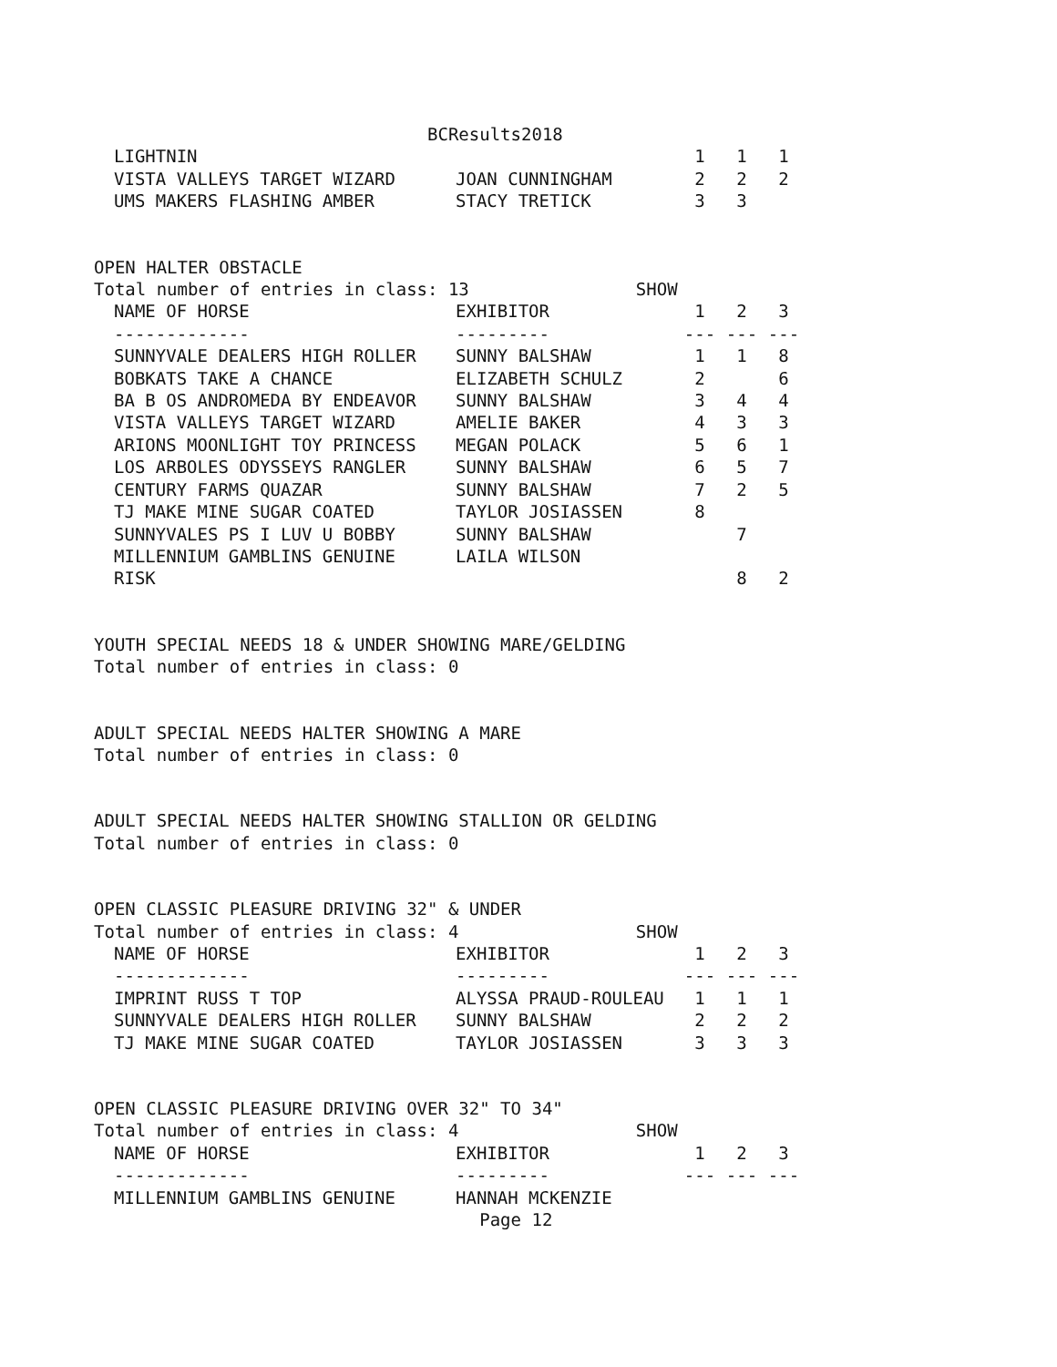BCResults2018
| LIGHTNIN | | 1 | 1 | 1 |
| VISTA VALLEYS TARGET WIZARD | JOAN CUNNINGHAM | 2 | 2 | 2 |
| UMS MAKERS FLASHING AMBER | STACY TRETICK | 3 | 3 | |
OPEN HALTER OBSTACLE
Total number of entries in class: 13                SHOW
| NAME OF HORSE | EXHIBITOR | 1 | 2 | 3 |
| --- | --- | --- | --- | --- |
| ------------- | --------- | --- | --- | --- |
| SUNNYVALE DEALERS HIGH ROLLER | SUNNY BALSHAW | 1 | 1 | 8 |
| BOBKATS TAKE A CHANCE | ELIZABETH SCHULZ | 2 | | 6 |
| BA B OS ANDROMEDA BY ENDEAVOR | SUNNY BALSHAW | 3 | 4 | 4 |
| VISTA VALLEYS TARGET WIZARD | AMELIE BAKER | 4 | 3 | 3 |
| ARIONS MOONLIGHT TOY PRINCESS | MEGAN POLACK | 5 | 6 | 1 |
| LOS ARBOLES ODYSSEYS RANGLER | SUNNY BALSHAW | 6 | 5 | 7 |
| CENTURY FARMS QUAZAR | SUNNY BALSHAW | 7 | 2 | 5 |
| TJ MAKE MINE SUGAR COATED | TAYLOR JOSIASSEN | 8 | | |
| SUNNYVALES PS I LUV U BOBBY | SUNNY BALSHAW | | 7 | |
| MILLENNIUM GAMBLINS GENUINE | LAILA WILSON | | | |
| RISK | | | 8 | 2 |
YOUTH SPECIAL NEEDS 18 & UNDER SHOWING MARE/GELDING
Total number of entries in class: 0
ADULT SPECIAL NEEDS HALTER SHOWING A MARE
Total number of entries in class: 0
ADULT SPECIAL NEEDS HALTER SHOWING STALLION OR GELDING
Total number of entries in class: 0
OPEN CLASSIC PLEASURE DRIVING 32" & UNDER
Total number of entries in class: 4                 SHOW
| NAME OF HORSE | EXHIBITOR | 1 | 2 | 3 |
| --- | --- | --- | --- | --- |
| ------------- | --------- | --- | --- | --- |
| IMPRINT RUSS T TOP | ALYSSA PRAUD-ROULEAU | 1 | 1 | 1 |
| SUNNYVALE DEALERS HIGH ROLLER | SUNNY BALSHAW | 2 | 2 | 2 |
| TJ MAKE MINE SUGAR COATED | TAYLOR JOSIASSEN | 3 | 3 | 3 |
OPEN CLASSIC PLEASURE DRIVING OVER 32" TO 34"
Total number of entries in class: 4                 SHOW
| NAME OF HORSE | EXHIBITOR | 1 | 2 | 3 |
| --- | --- | --- | --- | --- |
| ------------- | --------- | --- | --- | --- |
| MILLENNIUM GAMBLINS GENUINE | HANNAH MCKENZIE | | | |
                                     Page 12